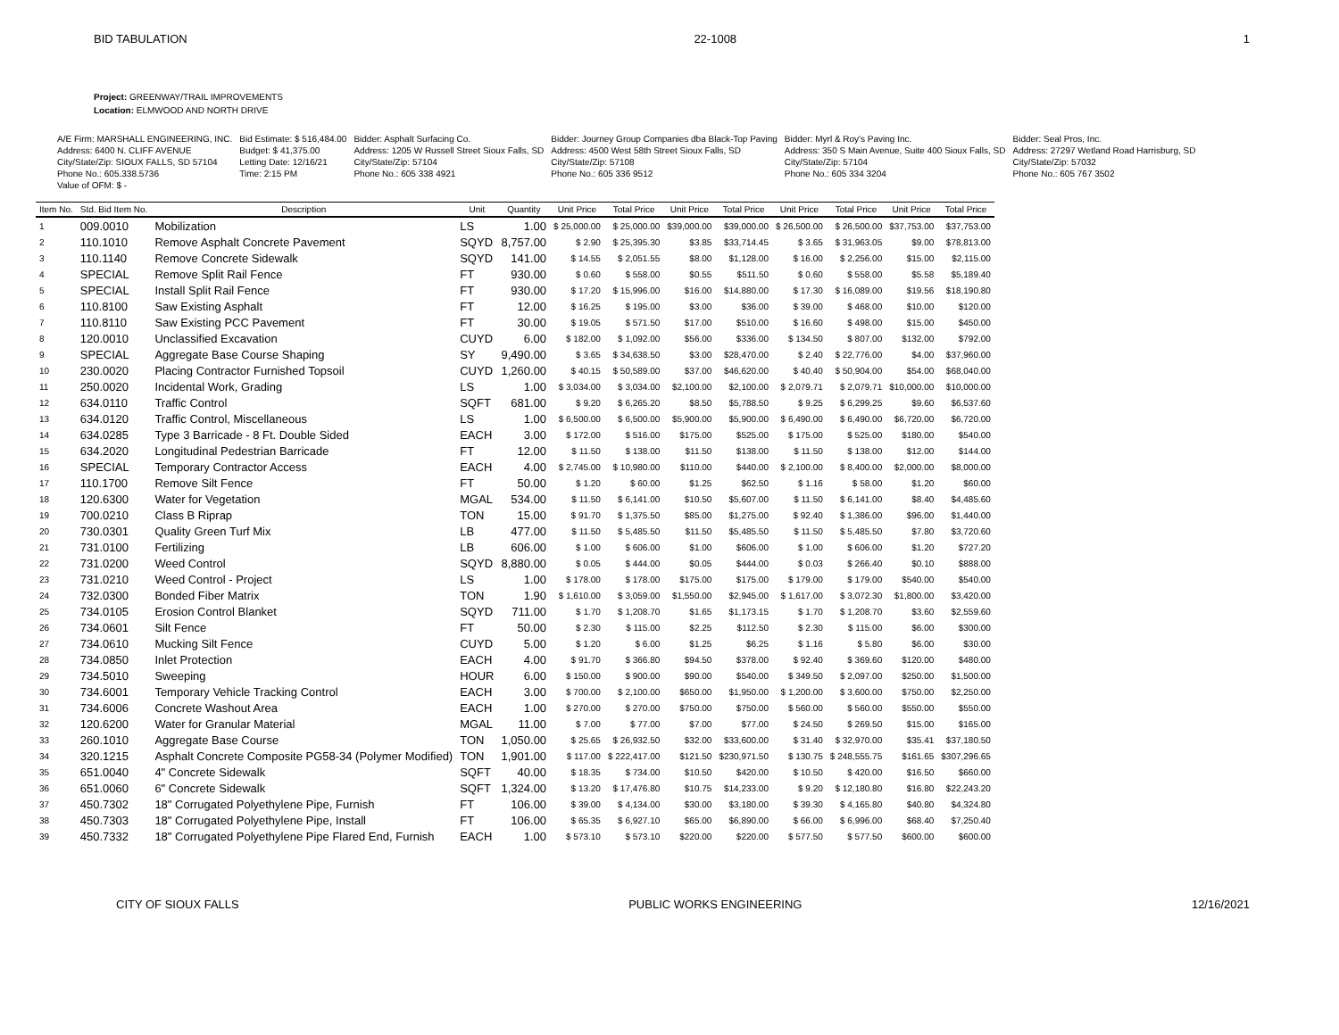BID TABULATION 22-1008 1
Project: GREENWAY/TRAIL IMPROVEMENTS
Location: ELMWOOD AND NORTH DRIVE
| A/E Firm: MARSHALL ENGINEERING, INC. | Bid Estimate: $ 516,484.00 | Bidder: Asphalt Surfacing Co. | Bidder: Journey Group Companies dba Black-Top Paving | Bidder: Myrl & Roy's Paving Inc. | Bidder: Seal Pros, Inc. |
| Address: 6400 N. CLIFF AVENUE | Budget: $ 41,375.00 | Address: 1205 W Russell Street Sioux Falls, SD | Address: 4500 West 58th Street Sioux Falls, SD | Address: 350 S Main Avenue, Suite 400 Sioux Falls, SD | Address: 27297 Wetland Road Harrisburg, SD |
| City/State/Zip: SIOUX FALLS, SD 57104 | Letting Date: 12/16/21 | City/State/Zip: 57104 | City/State/Zip: 57108 | City/State/Zip: 57104 | City/State/Zip: 57032 |
| Phone No.: 605.338.5736 | Time: 2:15 PM | Phone No.: 605 338 4921 | Phone No.: 605 336 9512 | Phone No.: 605 334 3204 | Phone No.: 605 767 3502 |
| Value of OFM: $ - | | | | | |
| Item No. | Std. Bid Item No. | Description | Unit | Quantity | Unit Price | Total Price | Unit Price | Total Price | Unit Price | Total Price | Unit Price | Total Price |
| --- | --- | --- | --- | --- | --- | --- | --- | --- | --- | --- | --- | --- |
| 1 | 009.0010 | Mobilization | LS | 1.00 | $ 25,000.00 | $ 25,000.00 | $39,000.00 | $39,000.00 | $ 26,500.00 | $ 26,500.00 | $37,753.00 | $37,753.00 |
| 2 | 110.1010 | Remove Asphalt Concrete Pavement | SQYD | 8,757.00 | $ 2.90 | $ 25,395.30 | $3.85 | $33,714.45 | $ 3.65 | $ 31,963.05 | $9.00 | $78,813.00 |
| 3 | 110.1140 | Remove Concrete Sidewalk | SQYD | 141.00 | $ 14.55 | $ 2,051.55 | $8.00 | $1,128.00 | $ 16.00 | $ 2,256.00 | $15.00 | $2,115.00 |
| 4 | SPECIAL | Remove Split Rail Fence | FT | 930.00 | $ 0.60 | $ 558.00 | $0.55 | $511.50 | $ 0.60 | $ 558.00 | $5.58 | $5,189.40 |
| 5 | SPECIAL | Install Split Rail Fence | FT | 930.00 | $ 17.20 | $ 15,996.00 | $16.00 | $14,880.00 | $ 17.30 | $ 16,089.00 | $19.56 | $18,190.80 |
| 6 | 110.8100 | Saw Existing Asphalt | FT | 12.00 | $ 16.25 | $ 195.00 | $3.00 | $36.00 | $ 39.00 | $ 468.00 | $10.00 | $120.00 |
| 7 | 110.8110 | Saw Existing PCC Pavement | FT | 30.00 | $ 19.05 | $ 571.50 | $17.00 | $510.00 | $ 16.60 | $ 498.00 | $15.00 | $450.00 |
| 8 | 120.0010 | Unclassified Excavation | CUYD | 6.00 | $ 182.00 | $ 1,092.00 | $56.00 | $336.00 | $ 134.50 | $ 807.00 | $132.00 | $792.00 |
| 9 | SPECIAL | Aggregate Base Course Shaping | SY | 9,490.00 | $ 3.65 | $ 34,638.50 | $3.00 | $28,470.00 | $ 2.40 | $ 22,776.00 | $4.00 | $37,960.00 |
| 10 | 230.0020 | Placing Contractor Furnished Topsoil | CUYD | 1,260.00 | $ 40.15 | $ 50,589.00 | $37.00 | $46,620.00 | $ 40.40 | $ 50,904.00 | $54.00 | $68,040.00 |
| 11 | 250.0020 | Incidental Work, Grading | LS | 1.00 | $ 3,034.00 | $ 3,034.00 | $2,100.00 | $2,100.00 | $ 2,079.71 | $ 2,079.71 | $10,000.00 | $10,000.00 |
| 12 | 634.0110 | Traffic Control | SQFT | 681.00 | $ 9.20 | $ 6,265.20 | $8.50 | $5,788.50 | $ 9.25 | $ 6,299.25 | $9.60 | $6,537.60 |
| 13 | 634.0120 | Traffic Control, Miscellaneous | LS | 1.00 | $ 6,500.00 | $ 6,500.00 | $5,900.00 | $5,900.00 | $ 6,490.00 | $ 6,490.00 | $6,720.00 | $6,720.00 |
| 14 | 634.0285 | Type 3 Barricade - 8 Ft. Double Sided | EACH | 3.00 | $ 172.00 | $ 516.00 | $175.00 | $525.00 | $ 175.00 | $ 525.00 | $180.00 | $540.00 |
| 15 | 634.2020 | Longitudinal Pedestrian Barricade | FT | 12.00 | $ 11.50 | $ 138.00 | $11.50 | $138.00 | $ 11.50 | $ 138.00 | $12.00 | $144.00 |
| 16 | SPECIAL | Temporary Contractor Access | EACH | 4.00 | $ 2,745.00 | $ 10,980.00 | $110.00 | $440.00 | $ 2,100.00 | $ 8,400.00 | $2,000.00 | $8,000.00 |
| 17 | 110.1700 | Remove Silt Fence | FT | 50.00 | $ 1.20 | $ 60.00 | $1.25 | $62.50 | $ 1.16 | $ 58.00 | $1.20 | $60.00 |
| 18 | 120.6300 | Water for Vegetation | MGAL | 534.00 | $ 11.50 | $ 6,141.00 | $10.50 | $5,607.00 | $ 11.50 | $ 6,141.00 | $8.40 | $4,485.60 |
| 19 | 700.0210 | Class B Riprap | TON | 15.00 | $ 91.70 | $ 1,375.50 | $85.00 | $1,275.00 | $ 92.40 | $ 1,386.00 | $96.00 | $1,440.00 |
| 20 | 730.0301 | Quality Green Turf Mix | LB | 477.00 | $ 11.50 | $ 5,485.50 | $11.50 | $5,485.50 | $ 11.50 | $ 5,485.50 | $7.80 | $3,720.60 |
| 21 | 731.0100 | Fertilizing | LB | 606.00 | $ 1.00 | $ 606.00 | $1.00 | $606.00 | $ 1.00 | $ 606.00 | $1.20 | $727.20 |
| 22 | 731.0200 | Weed Control | SQYD | 8,880.00 | $ 0.05 | $ 444.00 | $0.05 | $444.00 | $ 0.03 | $ 266.40 | $0.10 | $888.00 |
| 23 | 731.0210 | Weed Control - Project | LS | 1.00 | $ 178.00 | $ 178.00 | $175.00 | $175.00 | $ 179.00 | $ 179.00 | $540.00 | $540.00 |
| 24 | 732.0300 | Bonded Fiber Matrix | TON | 1.90 | $ 1,610.00 | $ 3,059.00 | $1,550.00 | $2,945.00 | $ 1,617.00 | $ 3,072.30 | $1,800.00 | $3,420.00 |
| 25 | 734.0105 | Erosion Control Blanket | SQYD | 711.00 | $ 1.70 | $ 1,208.70 | $1.65 | $1,173.15 | $ 1.70 | $ 1,208.70 | $3.60 | $2,559.60 |
| 26 | 734.0601 | Silt Fence | FT | 50.00 | $ 2.30 | $ 115.00 | $2.25 | $112.50 | $ 2.30 | $ 115.00 | $6.00 | $300.00 |
| 27 | 734.0610 | Mucking Silt Fence | CUYD | 5.00 | $ 1.20 | $ 6.00 | $1.25 | $6.25 | $ 1.16 | $ 5.80 | $6.00 | $30.00 |
| 28 | 734.0850 | Inlet Protection | EACH | 4.00 | $ 91.70 | $ 366.80 | $94.50 | $378.00 | $ 92.40 | $ 369.60 | $120.00 | $480.00 |
| 29 | 734.5010 | Sweeping | HOUR | 6.00 | $ 150.00 | $ 900.00 | $90.00 | $540.00 | $ 349.50 | $ 2,097.00 | $250.00 | $1,500.00 |
| 30 | 734.6001 | Temporary Vehicle Tracking Control | EACH | 3.00 | $ 700.00 | $ 2,100.00 | $650.00 | $1,950.00 | $ 1,200.00 | $ 3,600.00 | $750.00 | $2,250.00 |
| 31 | 734.6006 | Concrete Washout Area | EACH | 1.00 | $ 270.00 | $ 270.00 | $750.00 | $750.00 | $ 560.00 | $ 560.00 | $550.00 | $550.00 |
| 32 | 120.6200 | Water for Granular Material | MGAL | 11.00 | $ 7.00 | $ 77.00 | $7.00 | $77.00 | $ 24.50 | $ 269.50 | $15.00 | $165.00 |
| 33 | 260.1010 | Aggregate Base Course | TON | 1,050.00 | $ 25.65 | $ 26,932.50 | $32.00 | $33,600.00 | $ 31.40 | $ 32,970.00 | $35.41 | $37,180.50 |
| 34 | 320.1215 | Asphalt Concrete Composite PG58-34 (Polymer Modified) | TON | 1,901.00 | $ 117.00 | $ 222,417.00 | $121.50 | $230,971.50 | $ 130.75 | $ 248,555.75 | $161.65 | $307,296.65 |
| 35 | 651.0040 | 4" Concrete Sidewalk | SQFT | 40.00 | $ 18.35 | $ 734.00 | $10.50 | $420.00 | $ 10.50 | $ 420.00 | $16.50 | $660.00 |
| 36 | 651.0060 | 6" Concrete Sidewalk | SQFT | 1,324.00 | $ 13.20 | $ 17,476.80 | $10.75 | $14,233.00 | $ 9.20 | $ 12,180.80 | $16.80 | $22,243.20 |
| 37 | 450.7302 | 18" Corrugated Polyethylene Pipe, Furnish | FT | 106.00 | $ 39.00 | $ 4,134.00 | $30.00 | $3,180.00 | $ 39.30 | $ 4,165.80 | $40.80 | $4,324.80 |
| 38 | 450.7303 | 18" Corrugated Polyethylene Pipe, Install | FT | 106.00 | $ 65.35 | $ 6,927.10 | $65.00 | $6,890.00 | $ 66.00 | $ 6,996.00 | $68.40 | $7,250.40 |
| 39 | 450.7332 | 18" Corrugated Polyethylene Pipe Flared End, Furnish | EACH | 1.00 | $ 573.10 | $ 573.10 | $220.00 | $220.00 | $ 577.50 | $ 577.50 | $600.00 | $600.00 |
CITY OF SIOUX FALLS PUBLIC WORKS ENGINEERING 12/16/2021